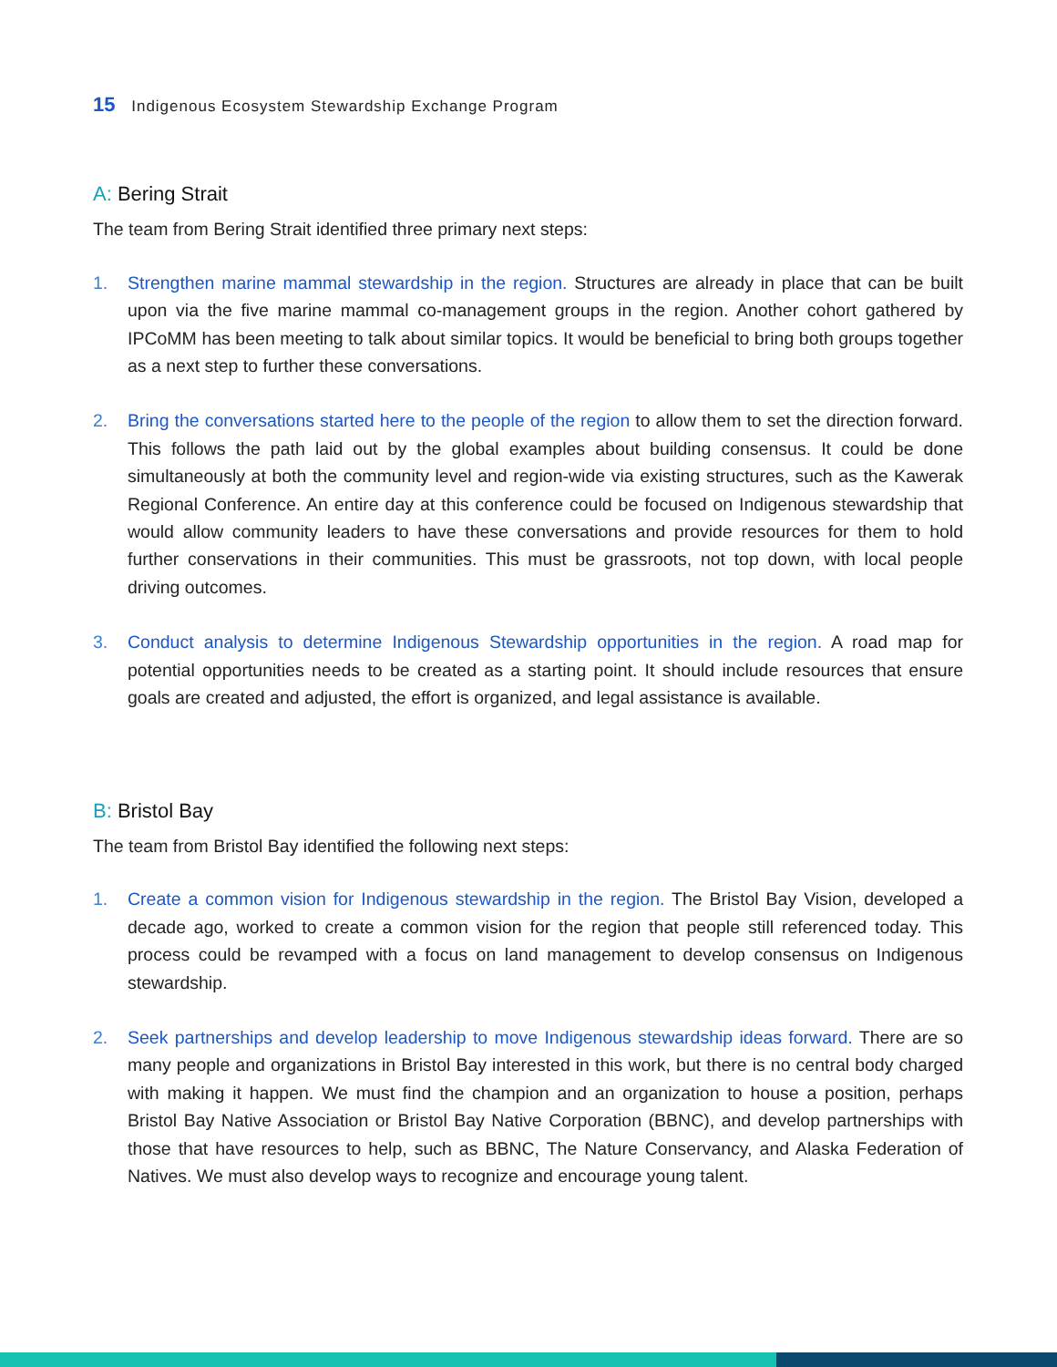15 Indigenous Ecosystem Stewardship Exchange Program
A: Bering Strait
The team from Bering Strait identified three primary next steps:
1. Strengthen marine mammal stewardship in the region. Structures are already in place that can be built upon via the five marine mammal co-management groups in the region. Another cohort gathered by IPCoMM has been meeting to talk about similar topics. It would be beneficial to bring both groups together as a next step to further these conversations.
2. Bring the conversations started here to the people of the region to allow them to set the direction forward. This follows the path laid out by the global examples about building consensus. It could be done simultaneously at both the community level and region-wide via existing structures, such as the Kawerak Regional Conference. An entire day at this conference could be focused on Indigenous stewardship that would allow community leaders to have these conversations and provide resources for them to hold further conservations in their communities. This must be grassroots, not top down, with local people driving outcomes.
3. Conduct analysis to determine Indigenous Stewardship opportunities in the region. A road map for potential opportunities needs to be created as a starting point. It should include resources that ensure goals are created and adjusted, the effort is organized, and legal assistance is available.
B: Bristol Bay
The team from Bristol Bay identified the following next steps:
1. Create a common vision for Indigenous stewardship in the region. The Bristol Bay Vision, developed a decade ago, worked to create a common vision for the region that people still referenced today. This process could be revamped with a focus on land management to develop consensus on Indigenous stewardship.
2. Seek partnerships and develop leadership to move Indigenous stewardship ideas forward. There are so many people and organizations in Bristol Bay interested in this work, but there is no central body charged with making it happen. We must find the champion and an organization to house a position, perhaps Bristol Bay Native Association or Bristol Bay Native Corporation (BBNC), and develop partnerships with those that have resources to help, such as BBNC, The Nature Conservancy, and Alaska Federation of Natives. We must also develop ways to recognize and encourage young talent.